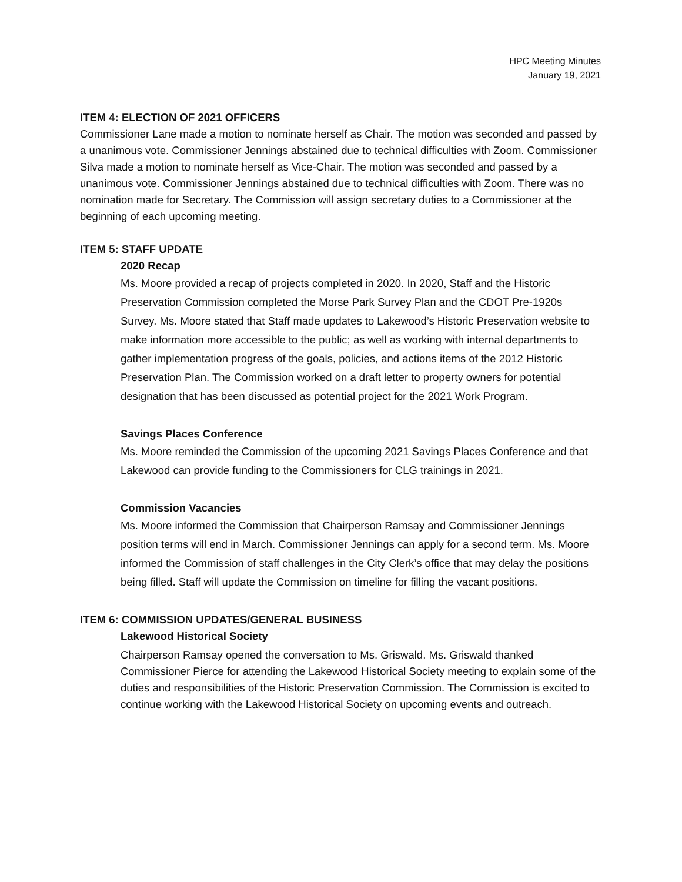HPC Meeting Minutes
January 19, 2021
ITEM 4: ELECTION OF 2021 OFFICERS
Commissioner Lane made a motion to nominate herself as Chair. The motion was seconded and passed by a unanimous vote. Commissioner Jennings abstained due to technical difficulties with Zoom. Commissioner Silva made a motion to nominate herself as Vice-Chair. The motion was seconded and passed by a unanimous vote. Commissioner Jennings abstained due to technical difficulties with Zoom. There was no nomination made for Secretary. The Commission will assign secretary duties to a Commissioner at the beginning of each upcoming meeting.
ITEM 5: STAFF UPDATE
2020 Recap
Ms. Moore provided a recap of projects completed in 2020. In 2020, Staff and the Historic Preservation Commission completed the Morse Park Survey Plan and the CDOT Pre-1920s Survey. Ms. Moore stated that Staff made updates to Lakewood’s Historic Preservation website to make information more accessible to the public; as well as working with internal departments to gather implementation progress of the goals, policies, and actions items of the 2012 Historic Preservation Plan. The Commission worked on a draft letter to property owners for potential designation that has been discussed as potential project for the 2021 Work Program.
Savings Places Conference
Ms. Moore reminded the Commission of the upcoming 2021 Savings Places Conference and that Lakewood can provide funding to the Commissioners for CLG trainings in 2021.
Commission Vacancies
Ms. Moore informed the Commission that Chairperson Ramsay and Commissioner Jennings position terms will end in March. Commissioner Jennings can apply for a second term. Ms. Moore informed the Commission of staff challenges in the City Clerk’s office that may delay the positions being filled. Staff will update the Commission on timeline for filling the vacant positions.
ITEM 6: COMMISSION UPDATES/GENERAL BUSINESS
Lakewood Historical Society
Chairperson Ramsay opened the conversation to Ms. Griswald. Ms. Griswald thanked Commissioner Pierce for attending the Lakewood Historical Society meeting to explain some of the duties and responsibilities of the Historic Preservation Commission. The Commission is excited to continue working with the Lakewood Historical Society on upcoming events and outreach.